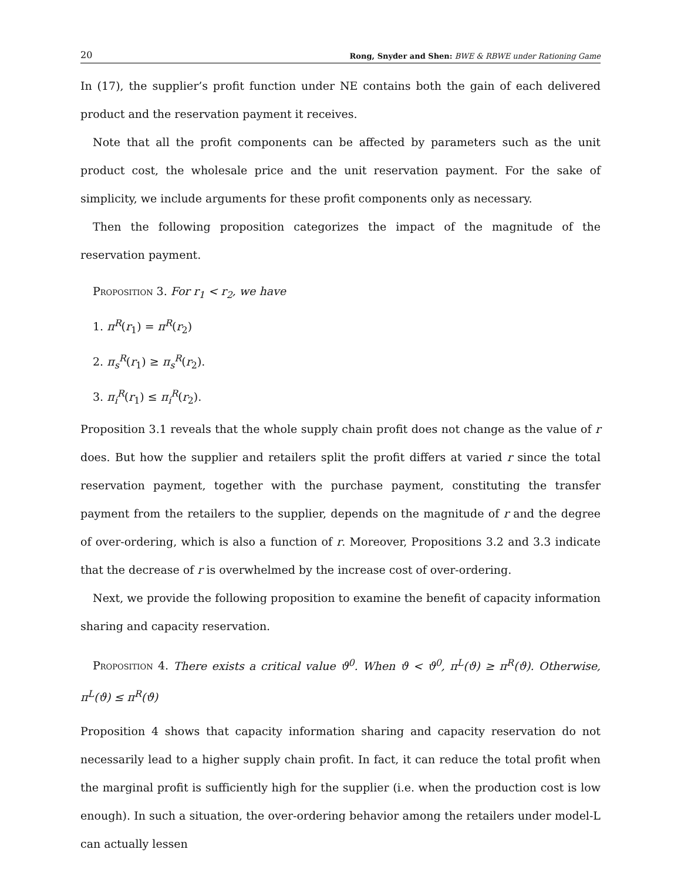20 Rong, Snyder and Shen: BWE & RBWE under Rationing Game
In (17), the supplier’s profit function under NE contains both the gain of each delivered product and the reservation payment it receives.
Note that all the profit components can be affected by parameters such as the unit product cost, the wholesale price and the unit reservation payment. For the sake of simplicity, we include arguments for these profit components only as necessary.
Then the following proposition categorizes the impact of the magnitude of the reservation payment.
Proposition 3. For r<sub>1</sub> < r<sub>2</sub>, we have
1. π<sup>R</sup>(r<sub>1</sub>) = π<sup>R</sup>(r<sub>2</sub>)
2. π<sub>s</sub><sup>R</sup>(r<sub>1</sub>) ≥ π<sub>s</sub><sup>R</sup>(r<sub>2</sub>).
3. π<sub>i</sub><sup>R</sup>(r<sub>1</sub>) ≤ π<sub>i</sub><sup>R</sup>(r<sub>2</sub>).
Proposition 3.1 reveals that the whole supply chain profit does not change as the value of r does. But how the supplier and retailers split the profit differs at varied r since the total reservation payment, together with the purchase payment, constituting the transfer payment from the retailers to the supplier, depends on the magnitude of r and the degree of over-ordering, which is also a function of r. Moreover, Propositions 3.2 and 3.3 indicate that the decrease of r is overwhelmed by the increase cost of over-ordering.
Next, we provide the following proposition to examine the benefit of capacity information sharing and capacity reservation.
Proposition 4. There exists a critical value ϑ<sup>0</sup>. When ϑ < ϑ<sup>0</sup>, π<sup>L</sup>(ϑ) ≥ π<sup>R</sup>(ϑ). Otherwise, π<sup>L</sup>(ϑ) ≤ π<sup>R</sup>(ϑ)
Proposition 4 shows that capacity information sharing and capacity reservation do not necessarily lead to a higher supply chain profit. In fact, it can reduce the total profit when the marginal profit is sufficiently high for the supplier (i.e. when the production cost is low enough). In such a situation, the over-ordering behavior among the retailers under model-L can actually lessen